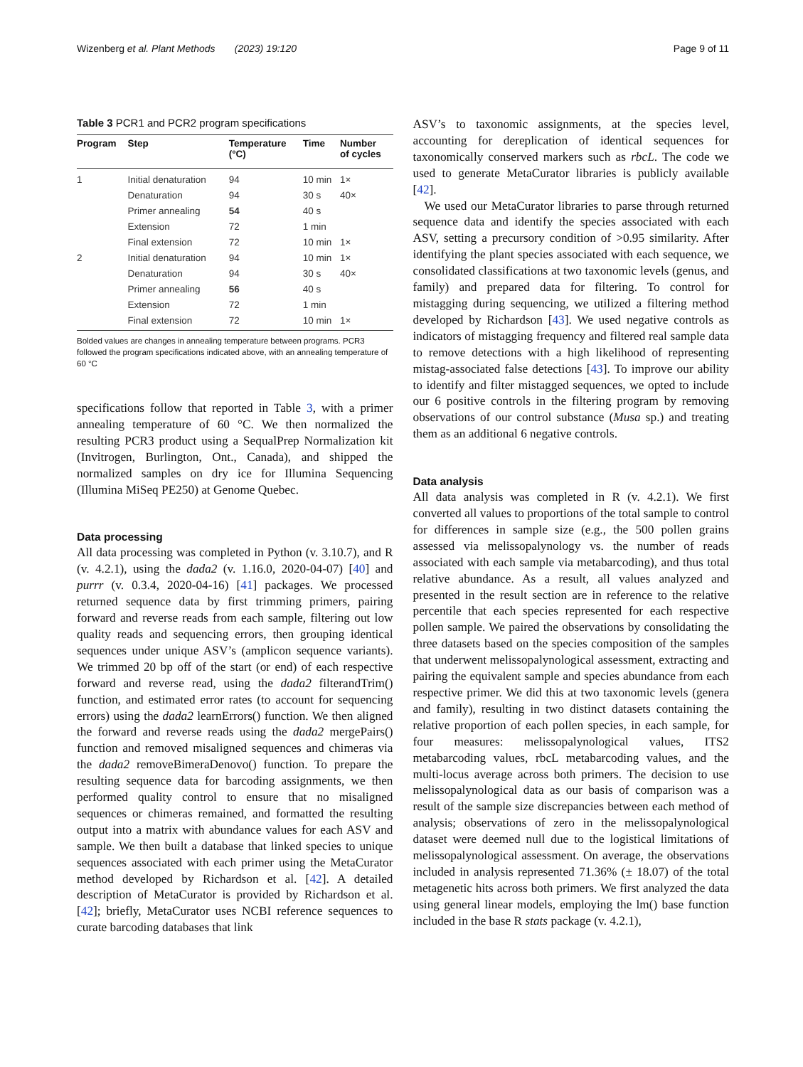Wizenberg et al. Plant Methods (2023) 19:120 Page 9 of 11
Table 3 PCR1 and PCR2 program specifications
| Program | Step | Temperature (°C) | Time | Number of cycles |
| --- | --- | --- | --- | --- |
| 1 | Initial denaturation | 94 | 10 min | 1× |
| | Denaturation | 94 | 30 s | 40× |
| | Primer annealing | 54 | 40 s | |
| | Extension | 72 | 1 min | |
| | Final extension | 72 | 10 min | 1× |
| 2 | Initial denaturation | 94 | 10 min | 1× |
| | Denaturation | 94 | 30 s | 40× |
| | Primer annealing | 56 | 40 s | |
| | Extension | 72 | 1 min | |
| | Final extension | 72 | 10 min | 1× |
Bolded values are changes in annealing temperature between programs. PCR3 followed the program specifications indicated above, with an annealing temperature of 60 °C
specifications follow that reported in Table 3, with a primer annealing temperature of 60 °C. We then normalized the resulting PCR3 product using a SequalPrep Normalization kit (Invitrogen, Burlington, Ont., Canada), and shipped the normalized samples on dry ice for Illumina Sequencing (Illumina MiSeq PE250) at Genome Quebec.
Data processing
All data processing was completed in Python (v. 3.10.7), and R (v. 4.2.1), using the dada2 (v. 1.16.0, 2020-04-07) [40] and purrr (v. 0.3.4, 2020-04-16) [41] packages. We processed returned sequence data by first trimming primers, pairing forward and reverse reads from each sample, filtering out low quality reads and sequencing errors, then grouping identical sequences under unique ASV’s (amplicon sequence variants). We trimmed 20 bp off of the start (or end) of each respective forward and reverse read, using the dada2 filterandTrim() function, and estimated error rates (to account for sequencing errors) using the dada2 learnErrors() function. We then aligned the forward and reverse reads using the dada2 mergePairs() function and removed misaligned sequences and chimeras via the dada2 removeBimeraDenovo() function. To prepare the resulting sequence data for barcoding assignments, we then performed quality control to ensure that no misaligned sequences or chimeras remained, and formatted the resulting output into a matrix with abundance values for each ASV and sample. We then built a database that linked species to unique sequences associated with each primer using the MetaCurator method developed by Richardson et al. [42]. A detailed description of MetaCurator is provided by Richardson et al. [42]; briefly, MetaCurator uses NCBI reference sequences to curate barcoding databases that link
ASV’s to taxonomic assignments, at the species level, accounting for dereplication of identical sequences for taxonomically conserved markers such as rbcL. The code we used to generate MetaCurator libraries is publicly available [42].
We used our MetaCurator libraries to parse through returned sequence data and identify the species associated with each ASV, setting a precursory condition of >0.95 similarity. After identifying the plant species associated with each sequence, we consolidated classifications at two taxonomic levels (genus, and family) and prepared data for filtering. To control for mistagging during sequencing, we utilized a filtering method developed by Richardson [43]. We used negative controls as indicators of mistagging frequency and filtered real sample data to remove detections with a high likelihood of representing mistag-associated false detections [43]. To improve our ability to identify and filter mistagged sequences, we opted to include our 6 positive controls in the filtering program by removing observations of our control substance (Musa sp.) and treating them as an additional 6 negative controls.
Data analysis
All data analysis was completed in R (v. 4.2.1). We first converted all values to proportions of the total sample to control for differences in sample size (e.g., the 500 pollen grains assessed via melissopalynology vs. the number of reads associated with each sample via metabarcoding), and thus total relative abundance. As a result, all values analyzed and presented in the result section are in reference to the relative percentile that each species represented for each respective pollen sample. We paired the observations by consolidating the three datasets based on the species composition of the samples that underwent melissopalynological assessment, extracting and pairing the equivalent sample and species abundance from each respective primer. We did this at two taxonomic levels (genera and family), resulting in two distinct datasets containing the relative proportion of each pollen species, in each sample, for four measures: melissopalynological values, ITS2 metabarcoding values, rbcL metabarcoding values, and the multi-locus average across both primers. The decision to use melissopalynological data as our basis of comparison was a result of the sample size discrepancies between each method of analysis; observations of zero in the melissopalynological dataset were deemed null due to the logistical limitations of melissopalynological assessment. On average, the observations included in analysis represented 71.36% (± 18.07) of the total metagenetic hits across both primers. We first analyzed the data using general linear models, employing the lm() base function included in the base R stats package (v. 4.2.1),